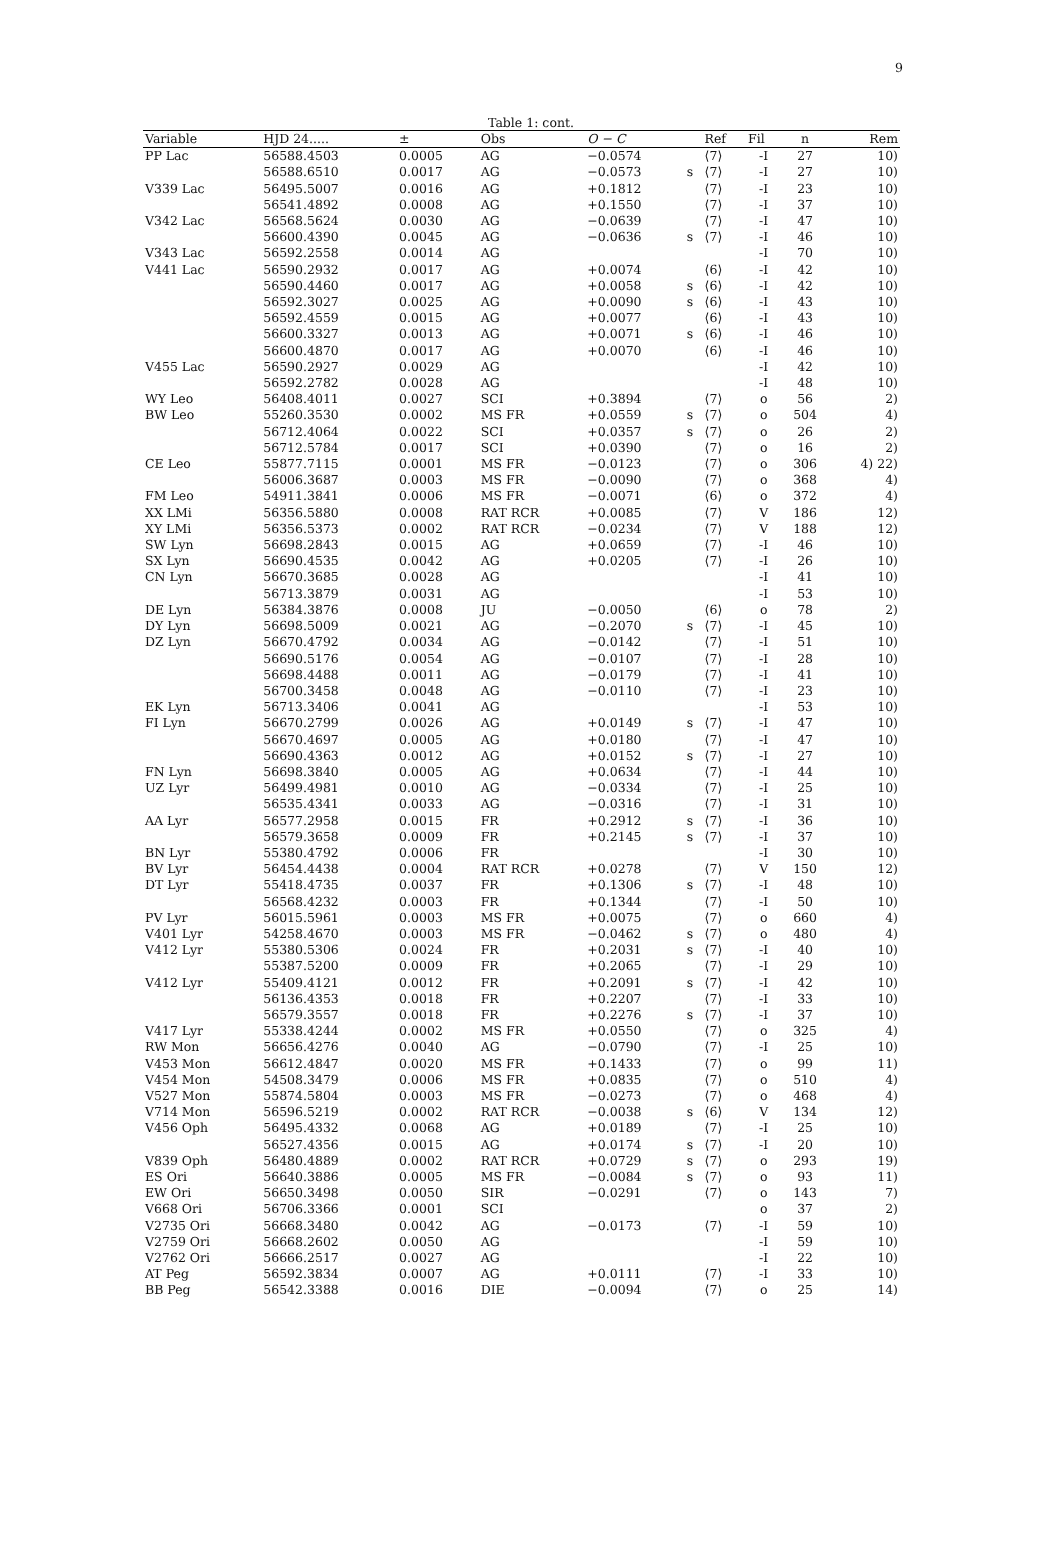9
Table 1: cont.
| Variable | HJD 24..... | ± | Obs | O − C | | Ref | Fil | n | Rem |
| --- | --- | --- | --- | --- | --- | --- | --- | --- | --- |
| PP Lac | 56588.4503 | 0.0005 | AG | −0.0574 | | ⟨7⟩ | -I | 27 | 10) |
| | 56588.6510 | 0.0017 | AG | −0.0573 | s | ⟨7⟩ | -I | 27 | 10) |
| V339 Lac | 56495.5007 | 0.0016 | AG | +0.1812 | | ⟨7⟩ | -I | 23 | 10) |
| | 56541.4892 | 0.0008 | AG | +0.1550 | | ⟨7⟩ | -I | 37 | 10) |
| V342 Lac | 56568.5624 | 0.0030 | AG | −0.0639 | | ⟨7⟩ | -I | 47 | 10) |
| | 56600.4390 | 0.0045 | AG | −0.0636 | s | ⟨7⟩ | -I | 46 | 10) |
| V343 Lac | 56592.2558 | 0.0014 | AG | | | | -I | 70 | 10) |
| V441 Lac | 56590.2932 | 0.0017 | AG | +0.0074 | | ⟨6⟩ | -I | 42 | 10) |
| | 56590.4460 | 0.0017 | AG | +0.0058 | s | ⟨6⟩ | -I | 42 | 10) |
| | 56592.3027 | 0.0025 | AG | +0.0090 | s | ⟨6⟩ | -I | 43 | 10) |
| | 56592.4559 | 0.0015 | AG | +0.0077 | | ⟨6⟩ | -I | 43 | 10) |
| | 56600.3327 | 0.0013 | AG | +0.0071 | s | ⟨6⟩ | -I | 46 | 10) |
| | 56600.4870 | 0.0017 | AG | +0.0070 | | ⟨6⟩ | -I | 46 | 10) |
| V455 Lac | 56590.2927 | 0.0029 | AG | | | | -I | 42 | 10) |
| | 56592.2782 | 0.0028 | AG | | | | -I | 48 | 10) |
| WY Leo | 56408.4011 | 0.0027 | SCI | +0.3894 | | ⟨7⟩ | o | 56 | 2) |
| BW Leo | 55260.3530 | 0.0002 | MS FR | +0.0559 | s | ⟨7⟩ | o | 504 | 4) |
| | 56712.4064 | 0.0022 | SCI | +0.0357 | s | ⟨7⟩ | o | 26 | 2) |
| | 56712.5784 | 0.0017 | SCI | +0.0390 | | ⟨7⟩ | o | 16 | 2) |
| CE Leo | 55877.7115 | 0.0001 | MS FR | −0.0123 | | ⟨7⟩ | o | 306 | 4) 22) |
| | 56006.3687 | 0.0003 | MS FR | −0.0090 | | ⟨7⟩ | o | 368 | 4) |
| FM Leo | 54911.3841 | 0.0006 | MS FR | −0.0071 | | ⟨6⟩ | o | 372 | 4) |
| XX LMi | 56356.5880 | 0.0008 | RAT RCR | +0.0085 | | ⟨7⟩ | V | 186 | 12) |
| XY LMi | 56356.5373 | 0.0002 | RAT RCR | −0.0234 | | ⟨7⟩ | V | 188 | 12) |
| SW Lyn | 56698.2843 | 0.0015 | AG | +0.0659 | | ⟨7⟩ | -I | 46 | 10) |
| SX Lyn | 56690.4535 | 0.0042 | AG | +0.0205 | | ⟨7⟩ | -I | 26 | 10) |
| CN Lyn | 56670.3685 | 0.0028 | AG | | | | -I | 41 | 10) |
| | 56713.3879 | 0.0031 | AG | | | | -I | 53 | 10) |
| DE Lyn | 56384.3876 | 0.0008 | JU | −0.0050 | | ⟨6⟩ | o | 78 | 2) |
| DY Lyn | 56698.5009 | 0.0021 | AG | −0.2070 | s | ⟨7⟩ | -I | 45 | 10) |
| DZ Lyn | 56670.4792 | 0.0034 | AG | −0.0142 | | ⟨7⟩ | -I | 51 | 10) |
| | 56690.5176 | 0.0054 | AG | −0.0107 | | ⟨7⟩ | -I | 28 | 10) |
| | 56698.4488 | 0.0011 | AG | −0.0179 | | ⟨7⟩ | -I | 41 | 10) |
| | 56700.3458 | 0.0048 | AG | −0.0110 | | ⟨7⟩ | -I | 23 | 10) |
| EK Lyn | 56713.3406 | 0.0041 | AG | | | | -I | 53 | 10) |
| FI Lyn | 56670.2799 | 0.0026 | AG | +0.0149 | s | ⟨7⟩ | -I | 47 | 10) |
| | 56670.4697 | 0.0005 | AG | +0.0180 | | ⟨7⟩ | -I | 47 | 10) |
| | 56690.4363 | 0.0012 | AG | +0.0152 | s | ⟨7⟩ | -I | 27 | 10) |
| FN Lyn | 56698.3840 | 0.0005 | AG | +0.0634 | | ⟨7⟩ | -I | 44 | 10) |
| UZ Lyr | 56499.4981 | 0.0010 | AG | −0.0334 | | ⟨7⟩ | -I | 25 | 10) |
| | 56535.4341 | 0.0033 | AG | −0.0316 | | ⟨7⟩ | -I | 31 | 10) |
| AA Lyr | 56577.2958 | 0.0015 | FR | +0.2912 | s | ⟨7⟩ | -I | 36 | 10) |
| | 56579.3658 | 0.0009 | FR | +0.2145 | s | ⟨7⟩ | -I | 37 | 10) |
| BN Lyr | 55380.4792 | 0.0006 | FR | | | | -I | 30 | 10) |
| BV Lyr | 56454.4438 | 0.0004 | RAT RCR | +0.0278 | | ⟨7⟩ | V | 150 | 12) |
| DT Lyr | 55418.4735 | 0.0037 | FR | +0.1306 | s | ⟨7⟩ | -I | 48 | 10) |
| | 56568.4232 | 0.0003 | FR | +0.1344 | | ⟨7⟩ | -I | 50 | 10) |
| PV Lyr | 56015.5961 | 0.0003 | MS FR | +0.0075 | | ⟨7⟩ | o | 660 | 4) |
| V401 Lyr | 54258.4670 | 0.0003 | MS FR | −0.0462 | s | ⟨7⟩ | o | 480 | 4) |
| V412 Lyr | 55380.5306 | 0.0024 | FR | +0.2031 | s | ⟨7⟩ | -I | 40 | 10) |
| | 55387.5200 | 0.0009 | FR | +0.2065 | | ⟨7⟩ | -I | 29 | 10) |
| V412 Lyr | 55409.4121 | 0.0012 | FR | +0.2091 | s | ⟨7⟩ | -I | 42 | 10) |
| | 56136.4353 | 0.0018 | FR | +0.2207 | | ⟨7⟩ | -I | 33 | 10) |
| | 56579.3557 | 0.0018 | FR | +0.2276 | s | ⟨7⟩ | -I | 37 | 10) |
| V417 Lyr | 55338.4244 | 0.0002 | MS FR | +0.0550 | | ⟨7⟩ | o | 325 | 4) |
| RW Mon | 56656.4276 | 0.0040 | AG | −0.0790 | | ⟨7⟩ | -I | 25 | 10) |
| V453 Mon | 56612.4847 | 0.0020 | MS FR | +0.1433 | | ⟨7⟩ | o | 99 | 11) |
| V454 Mon | 54508.3479 | 0.0006 | MS FR | +0.0835 | | ⟨7⟩ | o | 510 | 4) |
| V527 Mon | 55874.5804 | 0.0003 | MS FR | −0.0273 | | ⟨7⟩ | o | 468 | 4) |
| V714 Mon | 56596.5219 | 0.0002 | RAT RCR | −0.0038 | s | ⟨6⟩ | V | 134 | 12) |
| V456 Oph | 56495.4332 | 0.0068 | AG | +0.0189 | | ⟨7⟩ | -I | 25 | 10) |
| | 56527.4356 | 0.0015 | AG | +0.0174 | s | ⟨7⟩ | -I | 20 | 10) |
| V839 Oph | 56480.4889 | 0.0002 | RAT RCR | +0.0729 | s | ⟨7⟩ | o | 293 | 19) |
| ES Ori | 56640.3886 | 0.0005 | MS FR | −0.0084 | s | ⟨7⟩ | o | 93 | 11) |
| EW Ori | 56650.3498 | 0.0050 | SIR | −0.0291 | | ⟨7⟩ | o | 143 | 7) |
| V668 Ori | 56706.3366 | 0.0001 | SCI | | | | o | 37 | 2) |
| V2735 Ori | 56668.3480 | 0.0042 | AG | −0.0173 | | ⟨7⟩ | -I | 59 | 10) |
| V2759 Ori | 56668.2602 | 0.0050 | AG | | | | -I | 59 | 10) |
| V2762 Ori | 56666.2517 | 0.0027 | AG | | | | -I | 22 | 10) |
| AT Peg | 56592.3834 | 0.0007 | AG | +0.0111 | | ⟨7⟩ | -I | 33 | 10) |
| BB Peg | 56542.3388 | 0.0016 | DIE | −0.0094 | | ⟨7⟩ | o | 25 | 14) |